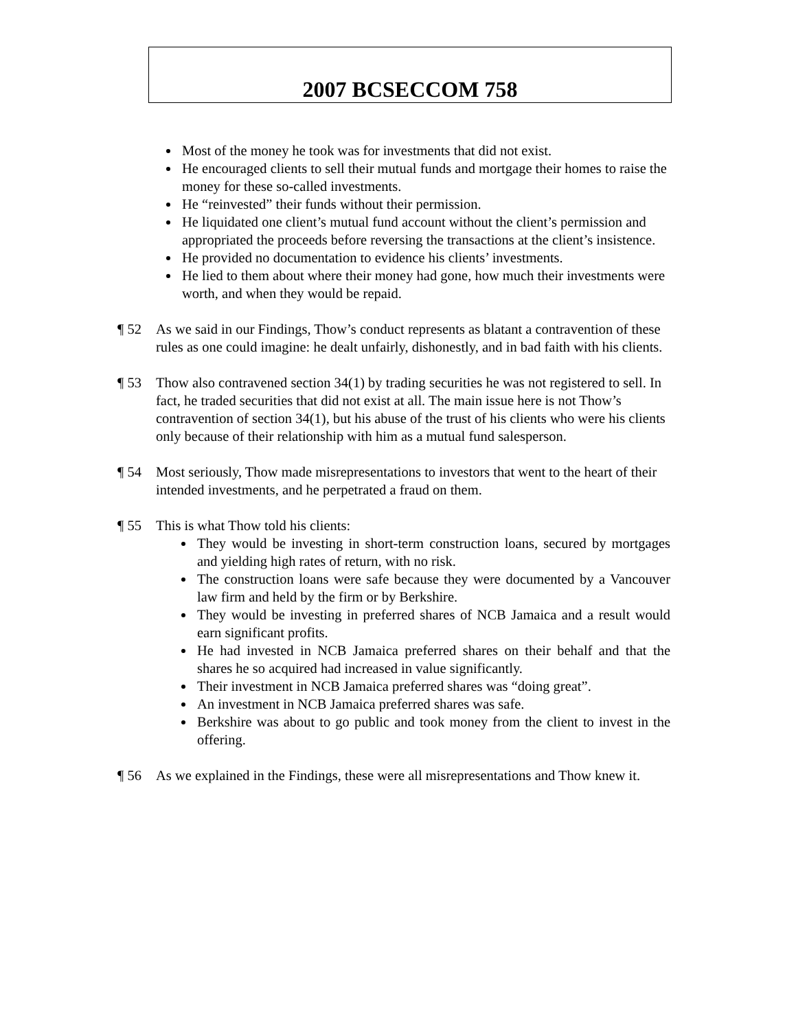2007 BCSECCOM 758
Most of the money he took was for investments that did not exist.
He encouraged clients to sell their mutual funds and mortgage their homes to raise the money for these so-called investments.
He “reinvested” their funds without their permission.
He liquidated one client’s mutual fund account without the client’s permission and appropriated the proceeds before reversing the transactions at the client’s insistence.
He provided no documentation to evidence his clients’ investments.
He lied to them about where their money had gone, how much their investments were worth, and when they would be repaid.
¶ 52 As we said in our Findings, Thow’s conduct represents as blatant a contravention of these rules as one could imagine: he dealt unfairly, dishonestly, and in bad faith with his clients.
¶ 53 Thow also contravened section 34(1) by trading securities he was not registered to sell. In fact, he traded securities that did not exist at all. The main issue here is not Thow’s contravention of section 34(1), but his abuse of the trust of his clients who were his clients only because of their relationship with him as a mutual fund salesperson.
¶ 54 Most seriously, Thow made misrepresentations to investors that went to the heart of their intended investments, and he perpetrated a fraud on them.
¶ 55 This is what Thow told his clients:
They would be investing in short-term construction loans, secured by mortgages and yielding high rates of return, with no risk.
The construction loans were safe because they were documented by a Vancouver law firm and held by the firm or by Berkshire.
They would be investing in preferred shares of NCB Jamaica and a result would earn significant profits.
He had invested in NCB Jamaica preferred shares on their behalf and that the shares he so acquired had increased in value significantly.
Their investment in NCB Jamaica preferred shares was “doing great”.
An investment in NCB Jamaica preferred shares was safe.
Berkshire was about to go public and took money from the client to invest in the offering.
¶ 56 As we explained in the Findings, these were all misrepresentations and Thow knew it.